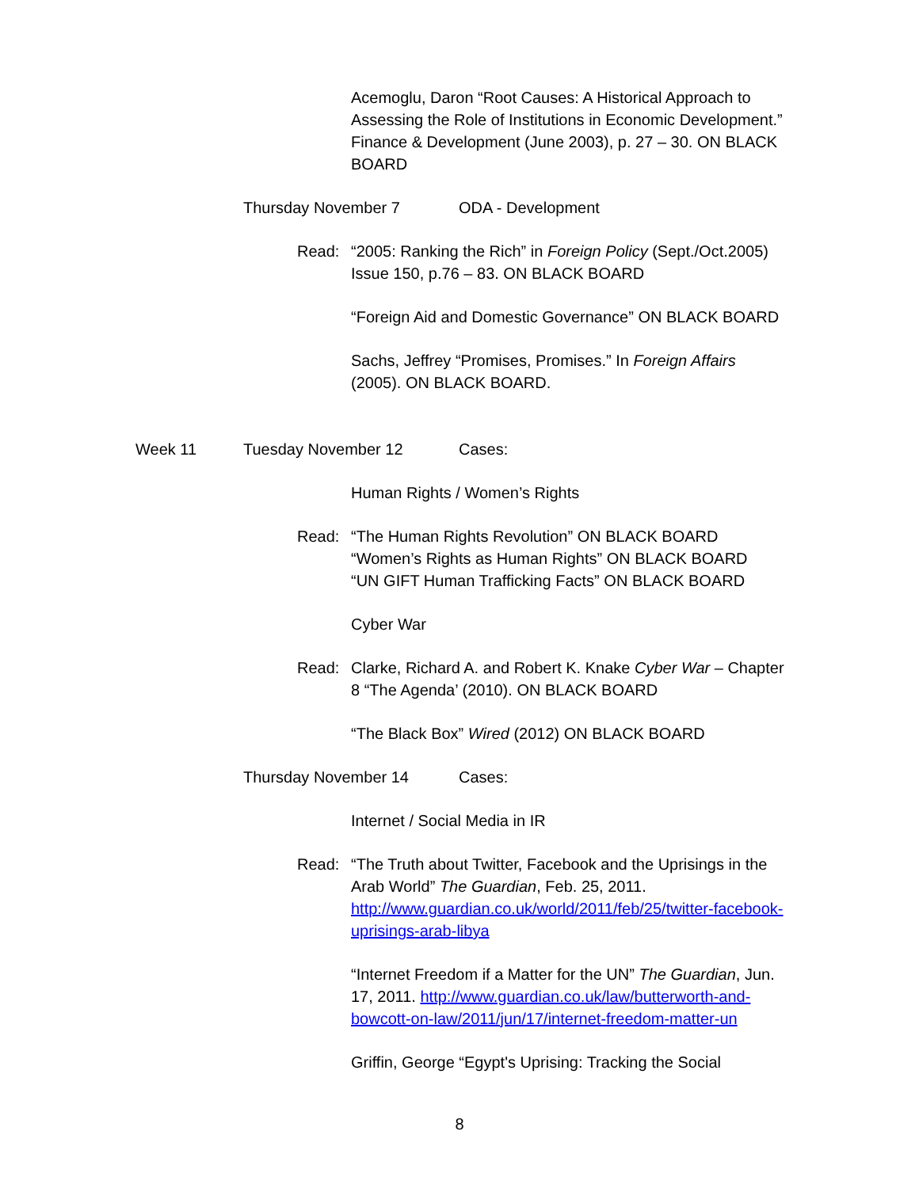Acemoglu, Daron “Root Causes: A Historical Approach to Assessing the Role of Institutions in Economic Development.” Finance & Development (June 2003), p. 27 – 30. ON BLACK BOARD
Thursday November 7 ODA - Development
Read: “2005: Ranking the Rich” in Foreign Policy (Sept./Oct.2005) Issue 150, p.76 – 83. ON BLACK BOARD
“Foreign Aid and Domestic Governance” ON BLACK BOARD
Sachs, Jeffrey “Promises, Promises.” In Foreign Affairs (2005). ON BLACK BOARD.
Week 11 Tuesday November 12 Cases:
Human Rights / Women’s Rights
Read: “The Human Rights Revolution” ON BLACK BOARD
“Women’s Rights as Human Rights” ON BLACK BOARD
“UN GIFT Human Trafficking Facts” ON BLACK BOARD
Cyber War
Read: Clarke, Richard A. and Robert K. Knake Cyber War – Chapter 8 “The Agenda’ (2010). ON BLACK BOARD
“The Black Box” Wired (2012) ON BLACK BOARD
Thursday November 14 Cases:
Internet / Social Media in IR
Read: “The Truth about Twitter, Facebook and the Uprisings in the Arab World” The Guardian, Feb. 25, 2011. http://www.guardian.co.uk/world/2011/feb/25/twitter-facebook-uprisings-arab-libya
“Internet Freedom if a Matter for the UN” The Guardian, Jun. 17, 2011. http://www.guardian.co.uk/law/butterworth-and-bowcott-on-law/2011/jun/17/internet-freedom-matter-un
Griffin, George “Egypt's Uprising: Tracking the Social
8